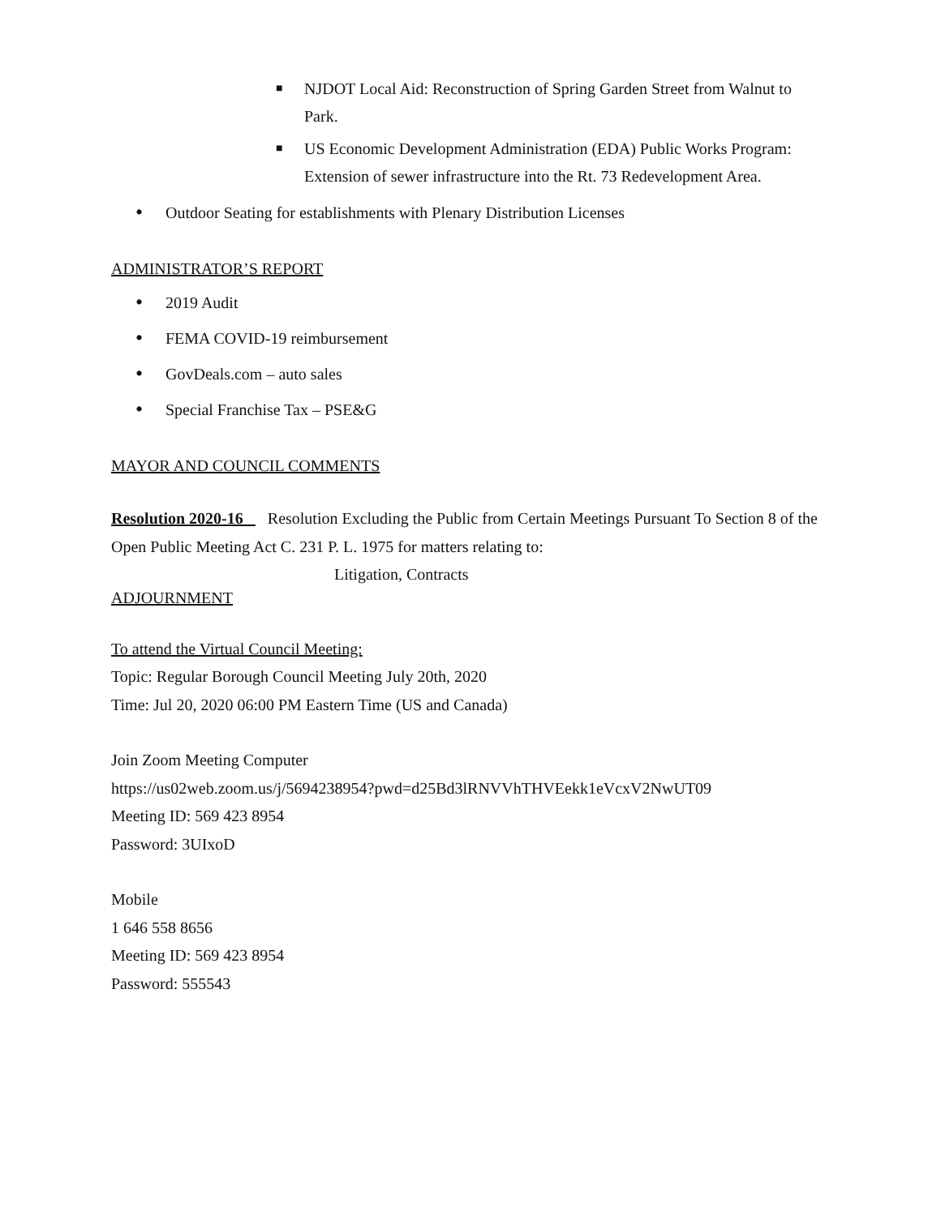■ NJDOT Local Aid: Reconstruction of Spring Garden Street from Walnut to Park.
■ US Economic Development Administration (EDA) Public Works Program: Extension of sewer infrastructure into the Rt. 73 Redevelopment Area.
• Outdoor Seating for establishments with Plenary Distribution Licenses
ADMINISTRATOR’S REPORT
• 2019 Audit
• FEMA COVID-19 reimbursement
• GovDeals.com – auto sales
• Special Franchise Tax – PSE&G
MAYOR AND COUNCIL COMMENTS
Resolution 2020-16 _ Resolution Excluding the Public from Certain Meetings Pursuant To Section 8 of the Open Public Meeting Act C. 231 P. L. 1975 for matters relating to:
Litigation, Contracts
ADJOURNMENT
To attend the Virtual Council Meeting:
Topic: Regular Borough Council Meeting July 20th, 2020
Time: Jul 20, 2020 06:00 PM Eastern Time (US and Canada)
Join Zoom Meeting Computer
https://us02web.zoom.us/j/5694238954?pwd=d25Bd3lRNVVhTHVEekk1eVcxV2NwUT09
Meeting ID: 569 423 8954
Password: 3UIxoD
Mobile
1 646 558 8656
Meeting ID: 569 423 8954
Password: 555543